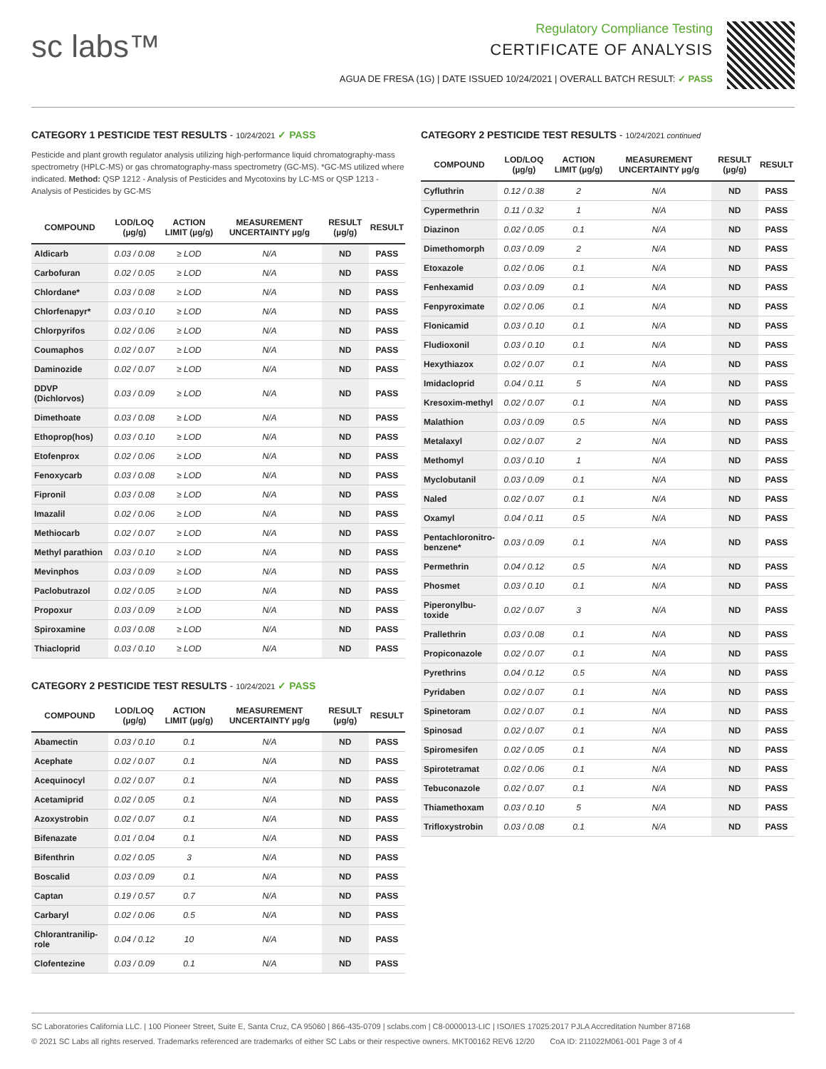sc labs™
Regulatory Compliance Testing
CERTIFICATE OF ANALYSIS
AGUA DE FRESA (1G) | DATE ISSUED 10/24/2021 | OVERALL BATCH RESULT: ✓ PASS
CATEGORY 1 PESTICIDE TEST RESULTS - 10/24/2021 ✓ PASS
Pesticide and plant growth regulator analysis utilizing high-performance liquid chromatography-mass spectrometry (HPLC-MS) or gas chromatography-mass spectrometry (GC-MS). *GC-MS utilized where indicated. Method: QSP 1212 - Analysis of Pesticides and Mycotoxins by LC-MS or QSP 1213 - Analysis of Pesticides by GC-MS
| COMPOUND | LOD/LOQ (µg/g) | ACTION LIMIT (µg/g) | MEASUREMENT UNCERTAINTY µg/g | RESULT (µg/g) | RESULT |
| --- | --- | --- | --- | --- | --- |
| Aldicarb | 0.03 / 0.08 | ≥ LOD | N/A | ND | PASS |
| Carbofuran | 0.02 / 0.05 | ≥ LOD | N/A | ND | PASS |
| Chlordane* | 0.03 / 0.08 | ≥ LOD | N/A | ND | PASS |
| Chlorfenapyr* | 0.03 / 0.10 | ≥ LOD | N/A | ND | PASS |
| Chlorpyrifos | 0.02 / 0.06 | ≥ LOD | N/A | ND | PASS |
| Coumaphos | 0.02 / 0.07 | ≥ LOD | N/A | ND | PASS |
| Daminozide | 0.02 / 0.07 | ≥ LOD | N/A | ND | PASS |
| DDVP (Dichlorvos) | 0.03 / 0.09 | ≥ LOD | N/A | ND | PASS |
| Dimethoate | 0.03 / 0.08 | ≥ LOD | N/A | ND | PASS |
| Ethoprop(hos) | 0.03 / 0.10 | ≥ LOD | N/A | ND | PASS |
| Etofenprox | 0.02 / 0.06 | ≥ LOD | N/A | ND | PASS |
| Fenoxycarb | 0.03 / 0.08 | ≥ LOD | N/A | ND | PASS |
| Fipronil | 0.03 / 0.08 | ≥ LOD | N/A | ND | PASS |
| Imazalil | 0.02 / 0.06 | ≥ LOD | N/A | ND | PASS |
| Methiocarb | 0.02 / 0.07 | ≥ LOD | N/A | ND | PASS |
| Methyl parathion | 0.03 / 0.10 | ≥ LOD | N/A | ND | PASS |
| Mevinphos | 0.03 / 0.09 | ≥ LOD | N/A | ND | PASS |
| Paclobutrazol | 0.02 / 0.05 | ≥ LOD | N/A | ND | PASS |
| Propoxur | 0.03 / 0.09 | ≥ LOD | N/A | ND | PASS |
| Spiroxamine | 0.03 / 0.08 | ≥ LOD | N/A | ND | PASS |
| Thiacloprid | 0.03 / 0.10 | ≥ LOD | N/A | ND | PASS |
CATEGORY 2 PESTICIDE TEST RESULTS - 10/24/2021 ✓ PASS
| COMPOUND | LOD/LOQ (µg/g) | ACTION LIMIT (µg/g) | MEASUREMENT UNCERTAINTY µg/g | RESULT (µg/g) | RESULT |
| --- | --- | --- | --- | --- | --- |
| Abamectin | 0.03 / 0.10 | 0.1 | N/A | ND | PASS |
| Acephate | 0.02 / 0.07 | 0.1 | N/A | ND | PASS |
| Acequinocyl | 0.02 / 0.07 | 0.1 | N/A | ND | PASS |
| Acetamiprid | 0.02 / 0.05 | 0.1 | N/A | ND | PASS |
| Azoxystrobin | 0.02 / 0.07 | 0.1 | N/A | ND | PASS |
| Bifenazate | 0.01 / 0.04 | 0.1 | N/A | ND | PASS |
| Bifenthrin | 0.02 / 0.05 | 3 | N/A | ND | PASS |
| Boscalid | 0.03 / 0.09 | 0.1 | N/A | ND | PASS |
| Captan | 0.19 / 0.57 | 0.7 | N/A | ND | PASS |
| Carbaryl | 0.02 / 0.06 | 0.5 | N/A | ND | PASS |
| Chlorantranilip-role | 0.04 / 0.12 | 10 | N/A | ND | PASS |
| Clofentezine | 0.03 / 0.09 | 0.1 | N/A | ND | PASS |
CATEGORY 2 PESTICIDE TEST RESULTS - 10/24/2021 continued
| COMPOUND | LOD/LOQ (µg/g) | ACTION LIMIT (µg/g) | MEASUREMENT UNCERTAINTY µg/g | RESULT (µg/g) | RESULT |
| --- | --- | --- | --- | --- | --- |
| Cyfluthrin | 0.12 / 0.38 | 2 | N/A | ND | PASS |
| Cypermethrin | 0.11 / 0.32 | 1 | N/A | ND | PASS |
| Diazinon | 0.02 / 0.05 | 0.1 | N/A | ND | PASS |
| Dimethomorph | 0.03 / 0.09 | 2 | N/A | ND | PASS |
| Etoxazole | 0.02 / 0.06 | 0.1 | N/A | ND | PASS |
| Fenhexamid | 0.03 / 0.09 | 0.1 | N/A | ND | PASS |
| Fenpyroximate | 0.02 / 0.06 | 0.1 | N/A | ND | PASS |
| Flonicamid | 0.03 / 0.10 | 0.1 | N/A | ND | PASS |
| Fludioxonil | 0.03 / 0.10 | 0.1 | N/A | ND | PASS |
| Hexythiazox | 0.02 / 0.07 | 0.1 | N/A | ND | PASS |
| Imidacloprid | 0.04 / 0.11 | 5 | N/A | ND | PASS |
| Kresoxim-methyl | 0.02 / 0.07 | 0.1 | N/A | ND | PASS |
| Malathion | 0.03 / 0.09 | 0.5 | N/A | ND | PASS |
| Metalaxyl | 0.02 / 0.07 | 2 | N/A | ND | PASS |
| Methomyl | 0.03 / 0.10 | 1 | N/A | ND | PASS |
| Myclobutanil | 0.03 / 0.09 | 0.1 | N/A | ND | PASS |
| Naled | 0.02 / 0.07 | 0.1 | N/A | ND | PASS |
| Oxamyl | 0.04 / 0.11 | 0.5 | N/A | ND | PASS |
| Pentachloronitro-benzene* | 0.03 / 0.09 | 0.1 | N/A | ND | PASS |
| Permethrin | 0.04 / 0.12 | 0.5 | N/A | ND | PASS |
| Phosmet | 0.03 / 0.10 | 0.1 | N/A | ND | PASS |
| Piperonylbu-toxide | 0.02 / 0.07 | 3 | N/A | ND | PASS |
| Prallethrin | 0.03 / 0.08 | 0.1 | N/A | ND | PASS |
| Propiconazole | 0.02 / 0.07 | 0.1 | N/A | ND | PASS |
| Pyrethrins | 0.04 / 0.12 | 0.5 | N/A | ND | PASS |
| Pyridaben | 0.02 / 0.07 | 0.1 | N/A | ND | PASS |
| Spinetoram | 0.02 / 0.07 | 0.1 | N/A | ND | PASS |
| Spinosad | 0.02 / 0.07 | 0.1 | N/A | ND | PASS |
| Spiromesifen | 0.02 / 0.05 | 0.1 | N/A | ND | PASS |
| Spirotetramat | 0.02 / 0.06 | 0.1 | N/A | ND | PASS |
| Tebuconazole | 0.02 / 0.07 | 0.1 | N/A | ND | PASS |
| Thiamethoxam | 0.03 / 0.10 | 5 | N/A | ND | PASS |
| Trifloxystrobin | 0.03 / 0.08 | 0.1 | N/A | ND | PASS |
SC Laboratories California LLC. | 100 Pioneer Street, Suite E, Santa Cruz, CA 95060 | 866-435-0709 | sclabs.com | C8-0000013-LIC | ISO/IES 17025:2017 PJLA Accreditation Number 87168
© 2021 SC Labs all rights reserved. Trademarks referenced are trademarks of either SC Labs or their respective owners. MKT00162 REV6 12/20 CoA ID: 211022M061-001 Page 3 of 4